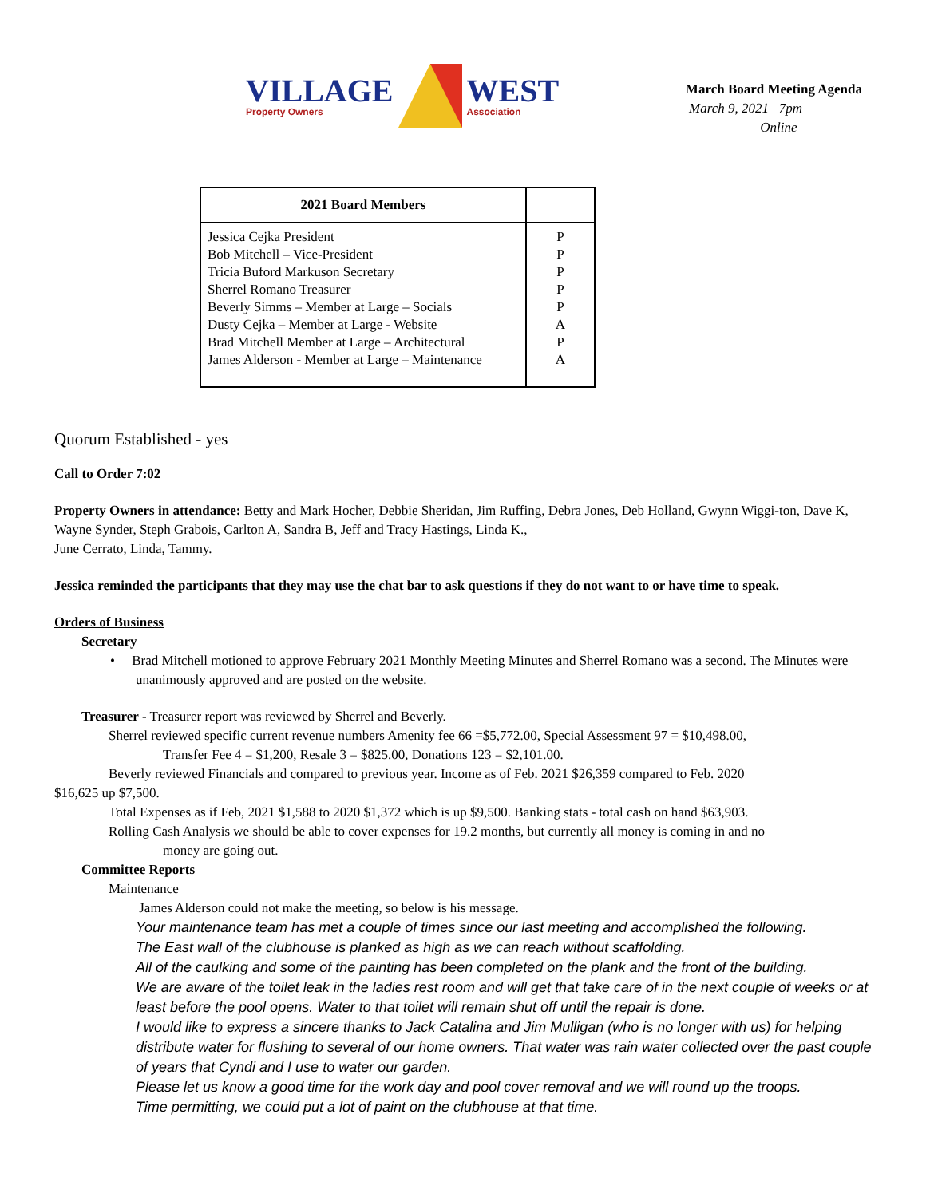VILLAGE
Property Owners
WEST
Association
March Board Meeting Agenda
March 9, 2021 7pm
Online
| 2021 Board Members | |
| --- | --- |
| Jessica Cejka President Bob Mitchell – Vice-President Tricia Buford Markuson Secretary Sherrel Romano Treasurer Beverly Simms – Member at Large – Socials Dusty Cejka – Member at Large - Website Brad Mitchell Member at Large – Architectural James Alderson - Member at Large – Maintenance | P P P P P A P A |
Quorum Established - yes
Call to Order 7:02
Property Owners in attendance: Betty and Mark Hocher, Debbie Sheridan, Jim Ruffing, Debra Jones, Deb Holland, Gwynn Wiggi-ton, Dave K, Wayne Synder, Steph Grabois, Carlton A, Sandra B, Jeff and Tracy Hastings, Linda K.,
June Cerrato, Linda, Tammy.
Jessica reminded the participants that they may use the chat bar to ask questions if they do not want to or have time to speak.
Orders of Business
Secretary
• Brad Mitchell motioned to approve February 2021 Monthly Meeting Minutes and Sherrel Romano was a second. The Minutes were unanimously approved and are posted on the website.
Treasurer - Treasurer report was reviewed by Sherrel and Beverly.
Sherrel reviewed specific current revenue numbers Amenity fee 66 =$5,772.00, Special Assessment 97 = $10,498.00,
Transfer Fee 4 = $1,200, Resale 3 = $825.00, Donations 123 = $2,101.00.
Beverly reviewed Financials and compared to previous year. Income as of Feb. 2021 $26,359 compared to Feb. 2020
$16,625 up $7,500.
Total Expenses as if Feb, 2021 $1,588 to 2020 $1,372 which is up $9,500. Banking stats - total cash on hand $63,903.
Rolling Cash Analysis we should be able to cover expenses for 19.2 months, but currently all money is coming in and no
money are going out.
Committee Reports
Maintenance
James Alderson could not make the meeting, so below is his message.
Your maintenance team has met a couple of times since our last meeting and accomplished the following.
The East wall of the clubhouse is planked as high as we can reach without scaffolding.
All of the caulking and some of the painting has been completed on the plank and the front of the building.
We are aware of the toilet leak in the ladies rest room and will get that take care of in the next couple of weeks or at least before the pool opens. Water to that toilet will remain shut off until the repair is done.
I would like to express a sincere thanks to Jack Catalina and Jim Mulligan (who is no longer with us) for helping distribute water for flushing to several of our home owners. That water was rain water collected over the past couple of years that Cyndi and I use to water our garden.
Please let us know a good time for the work day and pool cover removal and we will round up the troops.
Time permitting, we could put a lot of paint on the clubhouse at that time.